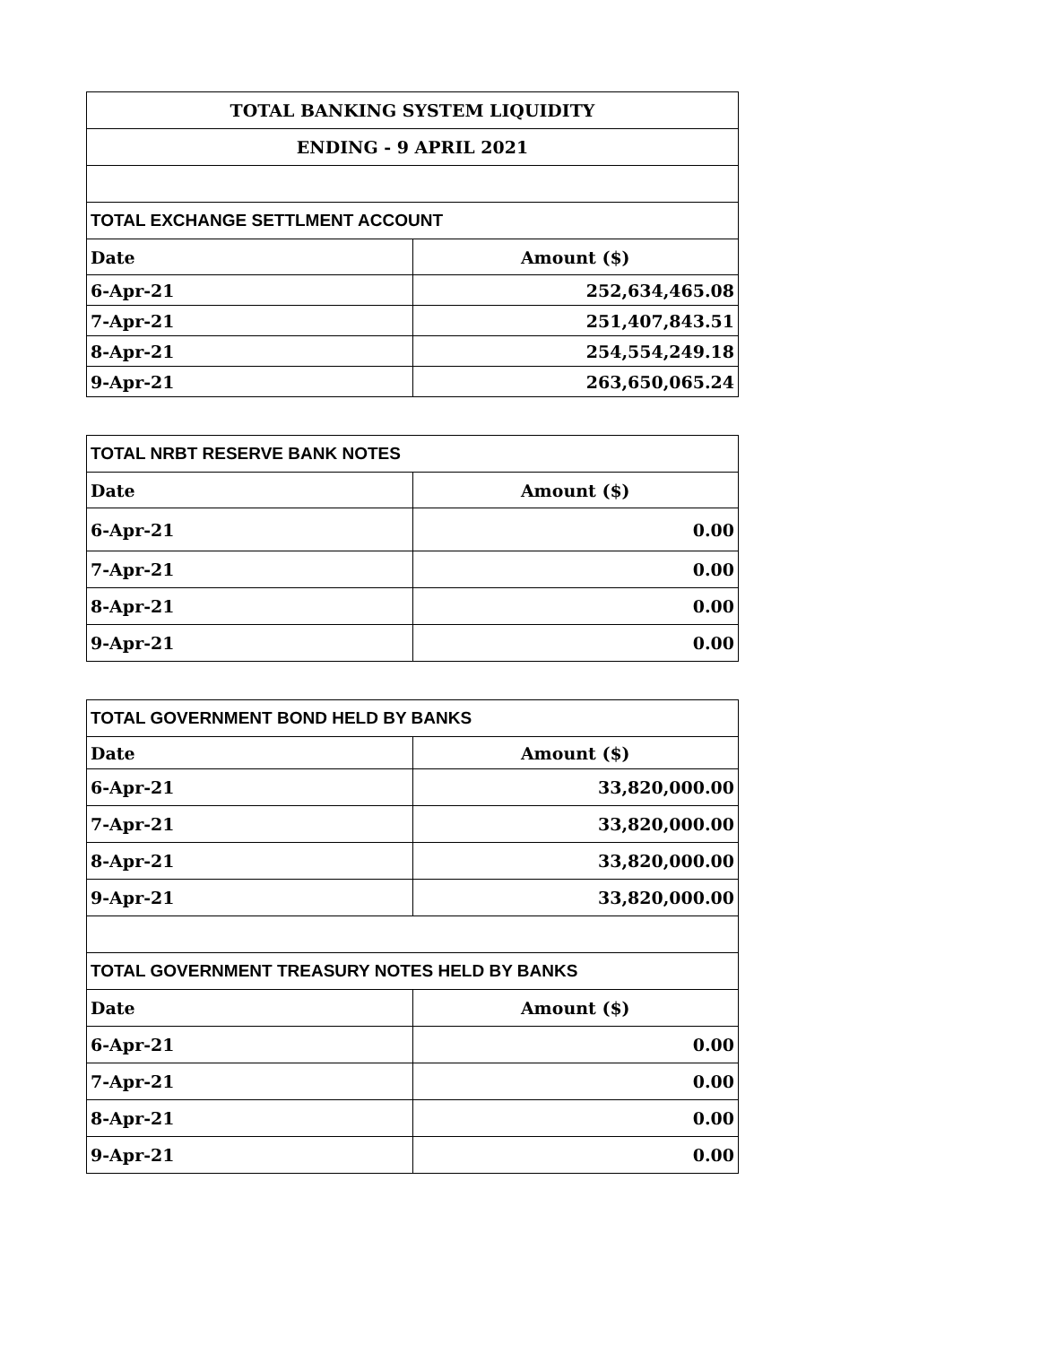| TOTAL BANKING SYSTEM LIQUIDITY | |
| --- | --- |
| ENDING - 9 APRIL 2021 | |
| TOTAL EXCHANGE SETTLMENT ACCOUNT | |
| Date | Amount ($) |
| 6-Apr-21 | 252,634,465.08 |
| 7-Apr-21 | 251,407,843.51 |
| 8-Apr-21 | 254,554,249.18 |
| 9-Apr-21 | 263,650,065.24 |
| TOTAL NRBT RESERVE BANK NOTES | |
| --- | --- |
| Date | Amount ($) |
| 6-Apr-21 | 0.00 |
| 7-Apr-21 | 0.00 |
| 8-Apr-21 | 0.00 |
| 9-Apr-21 | 0.00 |
| TOTAL GOVERNMENT BOND HELD BY BANKS | |
| --- | --- |
| Date | Amount ($) |
| 6-Apr-21 | 33,820,000.00 |
| 7-Apr-21 | 33,820,000.00 |
| 8-Apr-21 | 33,820,000.00 |
| 9-Apr-21 | 33,820,000.00 |
| TOTAL GOVERNMENT TREASURY NOTES HELD BY BANKS | |
| Date | Amount ($) |
| 6-Apr-21 | 0.00 |
| 7-Apr-21 | 0.00 |
| 8-Apr-21 | 0.00 |
| 9-Apr-21 | 0.00 |